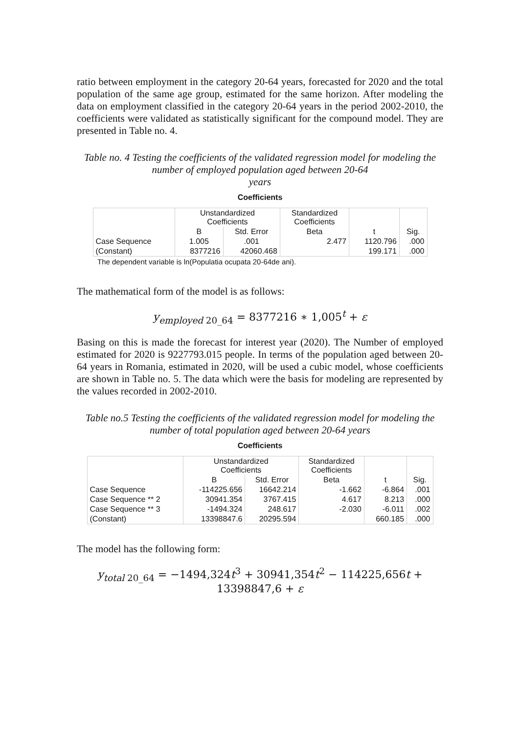ratio between employment in the category 20-64 years, forecasted for 2020 and the total population of the same age group, estimated for the same horizon. After modeling the data on employment classified in the category 20-64 years in the period 2002-2010, the coefficients were validated as statistically significant for the compound model. They are presented in Table no. 4.
Table no. 4 Testing the coefficients of the validated regression model for modeling the number of employed population aged between 20-64
years
Coefficients
| | Unstandardized Coefficients | | Standardized Coefficients | t | Sig. |
| --- | --- | --- | --- | --- | --- |
| | B | Std. Error | Beta | | |
| Case Sequence | 1.005 | .001 | 2.477 | 1120.796 | .000 |
| (Constant) | 8377216 | 42060.468 | | 199.171 | .000 |
The dependent variable is ln(Populatia ocupata 20-64de ani).
The mathematical form of the model is as follows:
y<sub>employed 20_64</sub> = 8377216 ∗ 1,005<sup>t</sup> + ε
Basing on this is made the forecast for interest year (2020). The Number of employed estimated for 2020 is 9227793.015 people. In terms of the population aged between 20-64 years in Romania, estimated in 2020, will be used a cubic model, whose coefficients are shown in Table no. 5. The data which were the basis for modeling are represented by the values recorded in 2002-2010.
Table no.5 Testing the coefficients of the validated regression model for modeling the number of total population aged between 20-64 years
Coefficients
| | Unstandardized Coefficients | | Standardized Coefficients | t | Sig. |
| --- | --- | --- | --- | --- | --- |
| | B | Std. Error | Beta | | |
| Case Sequence | -114225.656 | 16642.214 | -1.662 | -6.864 | .001 |
| Case Sequence ** 2 | 30941.354 | 3767.415 | 4.617 | 8.213 | .000 |
| Case Sequence ** 3 | -1494.324 | 248.617 | -2.030 | -6.011 | .002 |
| (Constant) | 13398847.6 | 20295.594 | | 660.185 | .000 |
The model has the following form:
y<sub>total 20_64</sub> = −1494,324t<sup>3</sup> + 30941,354t<sup>2</sup> − 114225,656t +
13398847,6 + ε